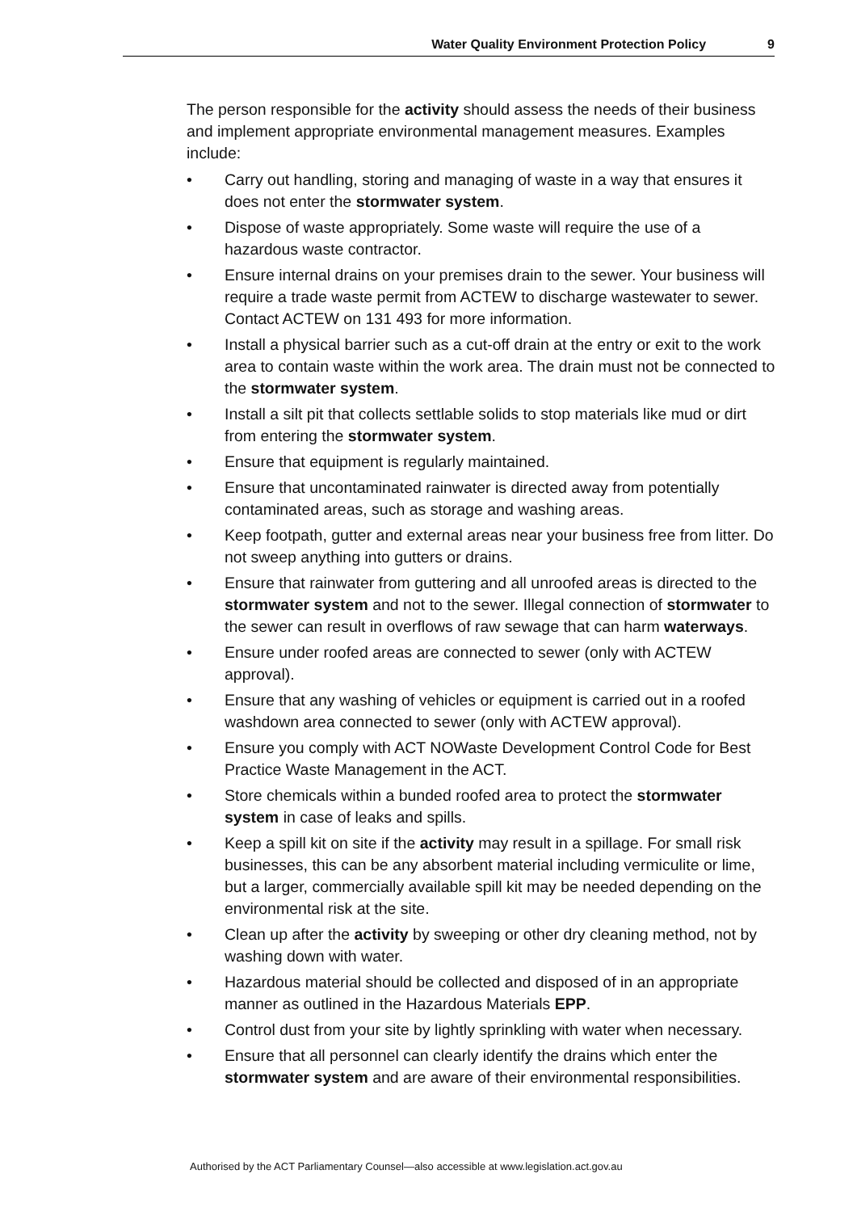Water Quality Environment Protection Policy 9
The person responsible for the activity should assess the needs of their business and implement appropriate environmental management measures. Examples include:
• Carry out handling, storing and managing of waste in a way that ensures it does not enter the stormwater system.
• Dispose of waste appropriately. Some waste will require the use of a hazardous waste contractor.
• Ensure internal drains on your premises drain to the sewer. Your business will require a trade waste permit from ACTEW to discharge wastewater to sewer. Contact ACTEW on 131 493 for more information.
• Install a physical barrier such as a cut-off drain at the entry or exit to the work area to contain waste within the work area. The drain must not be connected to the stormwater system.
• Install a silt pit that collects settlable solids to stop materials like mud or dirt from entering the stormwater system.
• Ensure that equipment is regularly maintained.
• Ensure that uncontaminated rainwater is directed away from potentially contaminated areas, such as storage and washing areas.
• Keep footpath, gutter and external areas near your business free from litter. Do not sweep anything into gutters or drains.
• Ensure that rainwater from guttering and all unroofed areas is directed to the stormwater system and not to the sewer. Illegal connection of stormwater to the sewer can result in overflows of raw sewage that can harm waterways.
• Ensure under roofed areas are connected to sewer (only with ACTEW approval).
• Ensure that any washing of vehicles or equipment is carried out in a roofed washdown area connected to sewer (only with ACTEW approval).
• Ensure you comply with ACT NOWaste Development Control Code for Best Practice Waste Management in the ACT.
• Store chemicals within a bunded roofed area to protect the stormwater system in case of leaks and spills.
• Keep a spill kit on site if the activity may result in a spillage. For small risk businesses, this can be any absorbent material including vermiculite or lime, but a larger, commercially available spill kit may be needed depending on the environmental risk at the site.
• Clean up after the activity by sweeping or other dry cleaning method, not by washing down with water.
• Hazardous material should be collected and disposed of in an appropriate manner as outlined in the Hazardous Materials EPP.
• Control dust from your site by lightly sprinkling with water when necessary.
• Ensure that all personnel can clearly identify the drains which enter the stormwater system and are aware of their environmental responsibilities.
Authorised by the ACT Parliamentary Counsel—also accessible at www.legislation.act.gov.au